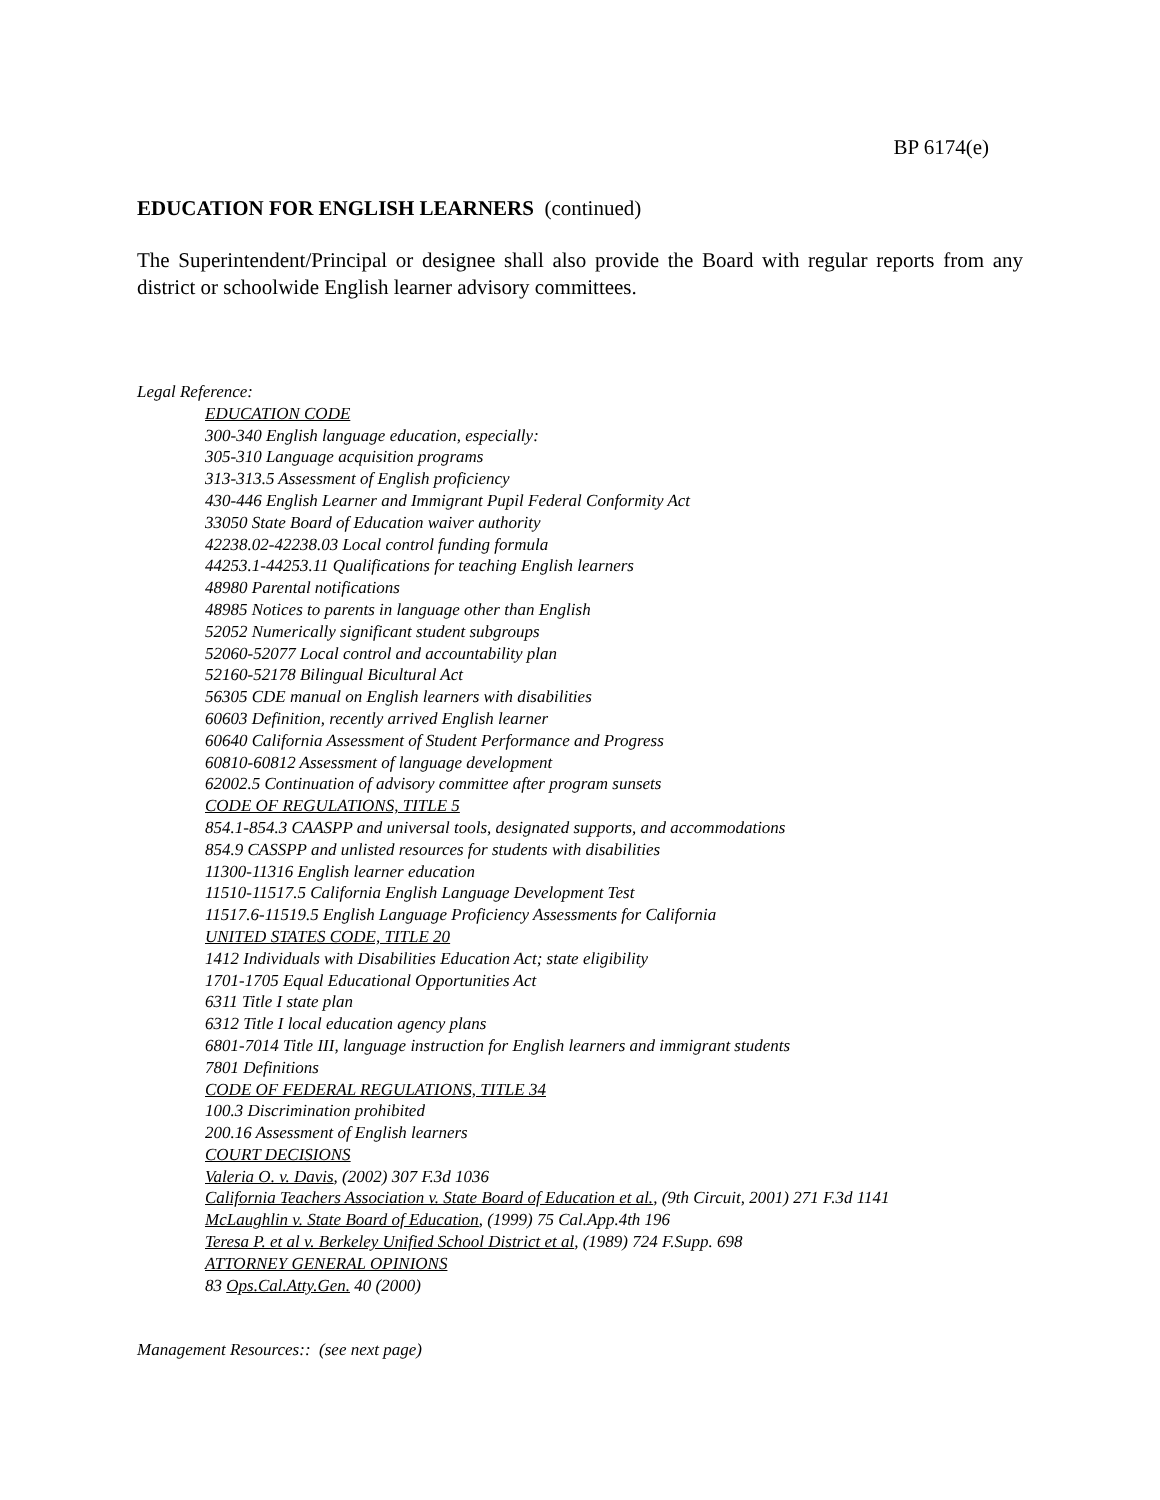BP 6174(e)
EDUCATION FOR ENGLISH LEARNERS (continued)
The Superintendent/Principal or designee shall also provide the Board with regular reports from any district or schoolwide English learner advisory committees.
Legal Reference:
EDUCATION CODE
300-340 English language education, especially:
305-310 Language acquisition programs
313-313.5 Assessment of English proficiency
430-446 English Learner and Immigrant Pupil Federal Conformity Act
33050 State Board of Education waiver authority
42238.02-42238.03 Local control funding formula
44253.1-44253.11 Qualifications for teaching English learners
48980 Parental notifications
48985 Notices to parents in language other than English
52052 Numerically significant student subgroups
52060-52077 Local control and accountability plan
52160-52178 Bilingual Bicultural Act
56305 CDE manual on English learners with disabilities
60603 Definition, recently arrived English learner
60640 California Assessment of Student Performance and Progress
60810-60812 Assessment of language development
62002.5 Continuation of advisory committee after program sunsets
CODE OF REGULATIONS, TITLE 5
854.1-854.3 CAASPP and universal tools, designated supports, and accommodations
854.9 CASSPP and unlisted resources for students with disabilities
11300-11316 English learner education
11510-11517.5 California English Language Development Test
11517.6-11519.5 English Language Proficiency Assessments for California
UNITED STATES CODE, TITLE 20
1412 Individuals with Disabilities Education Act; state eligibility
1701-1705 Equal Educational Opportunities Act
6311 Title I state plan
6312 Title I local education agency plans
6801-7014 Title III, language instruction for English learners and immigrant students
7801 Definitions
CODE OF FEDERAL REGULATIONS, TITLE 34
100.3 Discrimination prohibited
200.16 Assessment of English learners
COURT DECISIONS
Valeria O. v. Davis, (2002) 307 F.3d 1036
California Teachers Association v. State Board of Education et al., (9th Circuit, 2001) 271 F.3d 1141
McLaughlin v. State Board of Education, (1999) 75 Cal.App.4th 196
Teresa P. et al v. Berkeley Unified School District et al, (1989) 724 F.Supp. 698
ATTORNEY GENERAL OPINIONS
83 Ops.Cal.Atty.Gen. 40 (2000)
Management Resources:: (see next page)